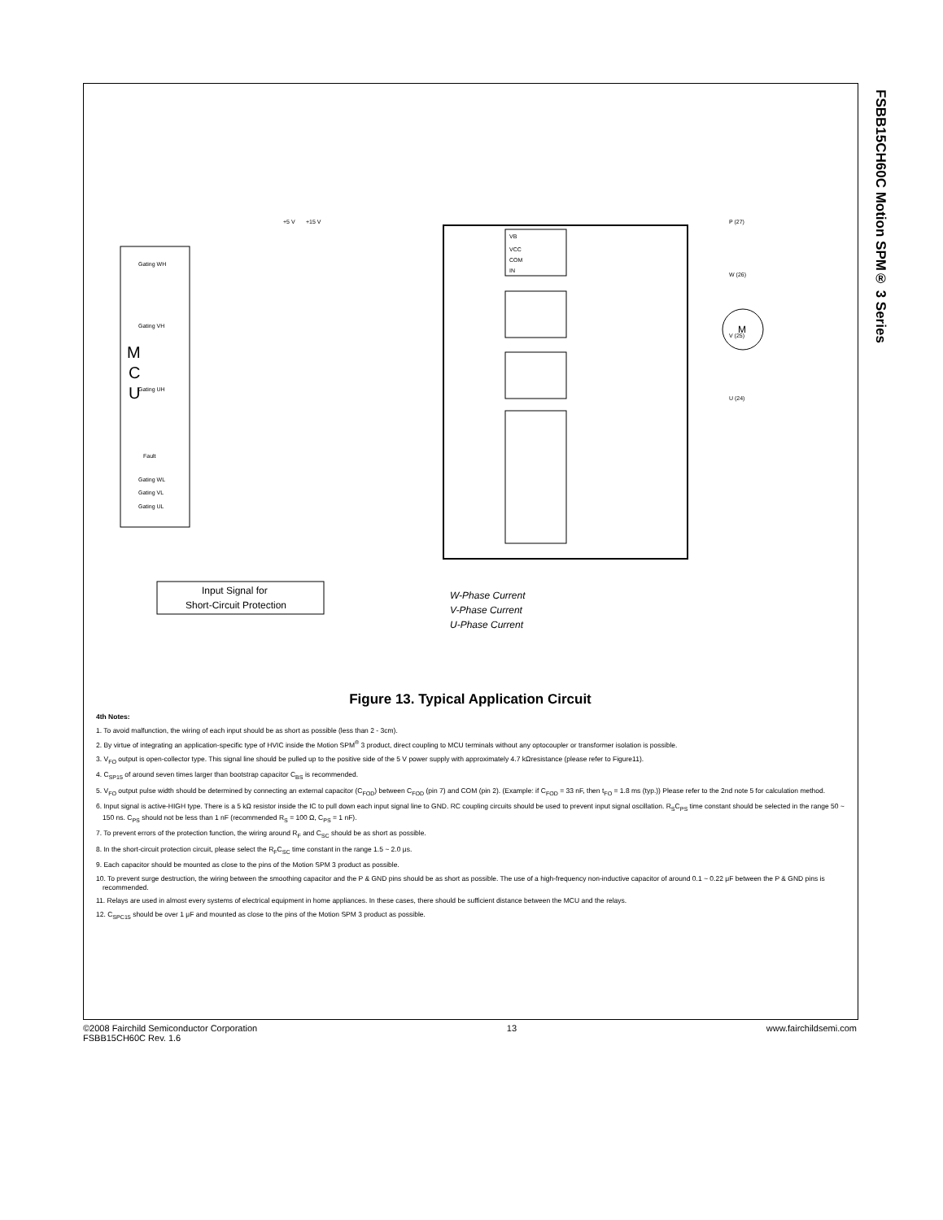FSBB15CH60C Motion SPM® 3 Series
M
C
U
M
Gating WH
Gating VH
Gating UH
Fault
Gating WL
Gating VL
Gating UL
+5 V
+15 V
VB
VCC
COM
IN
P (27)
W (26)
V (25)
U (24)
Input Signal for
Short-Circuit Protection
W-Phase Current
V-Phase Current
U-Phase Current
Figure 13. Typical Application Circuit
4th Notes:
1. To avoid malfunction, the wiring of each input should be as short as possible (less than 2 - 3cm).
2. By virtue of integrating an application-specific type of HVIC inside the Motion SPM<sup>®</sup> 3 product, direct coupling to MCU terminals without any optocoupler or transformer isolation is possible.
3. V<sub>FO</sub> output is open-collector type. This signal line should be pulled up to the positive side of the 5 V power supply with approximately 4.7 kΩresistance (please refer to Figure11).
4. C<sub>SP15</sub> of around seven times larger than bootstrap capacitor C<sub>BS</sub> is recommended.
5. V<sub>FO</sub> output pulse width should be determined by connecting an external capacitor (C<sub>FOD</sub>) between C<sub>FOD</sub> (pin 7) and COM (pin 2). (Example: if C<sub>FOD</sub> = 33 nF, then t<sub>FO</sub> = 1.8 ms (typ.)) Please refer to the 2nd note 5 for calculation method.
6. Input signal is active-HIGH type. There is a 5 kΩ resistor inside the IC to pull down each input signal line to GND. RC coupling circuits should be used to prevent input signal oscillation. R<sub>S</sub>C<sub>PS</sub> time constant should be selected in the range 50 ~ 150 ns. C<sub>PS</sub> should not be less than 1 nF (recommended R<sub>S</sub> = 100 Ω, C<sub>PS</sub> = 1 nF).
7. To prevent errors of the protection function, the wiring around R<sub>F</sub> and C<sub>SC</sub> should be as short as possible.
8. In the short-circuit protection circuit, please select the R<sub>F</sub>C<sub>SC</sub> time constant in the range 1.5 ~ 2.0 μs.
9. Each capacitor should be mounted as close to the pins of the Motion SPM 3 product as possible.
10. To prevent surge destruction, the wiring between the smoothing capacitor and the P & GND pins should be as short as possible. The use of a high-frequency non-inductive capacitor of around 0.1 ~ 0.22 μF between the P & GND pins is recommended.
11. Relays are used in almost every systems of electrical equipment in home appliances. In these cases, there should be sufficient distance between the MCU and the relays.
12. C<sub>SPC15</sub> should be over 1 μF and mounted as close to the pins of the Motion SPM 3 product as possible.
©2008 Fairchild Semiconductor Corporation
FSBB15CH60C Rev. 1.6
13 www.fairchildsemi.com